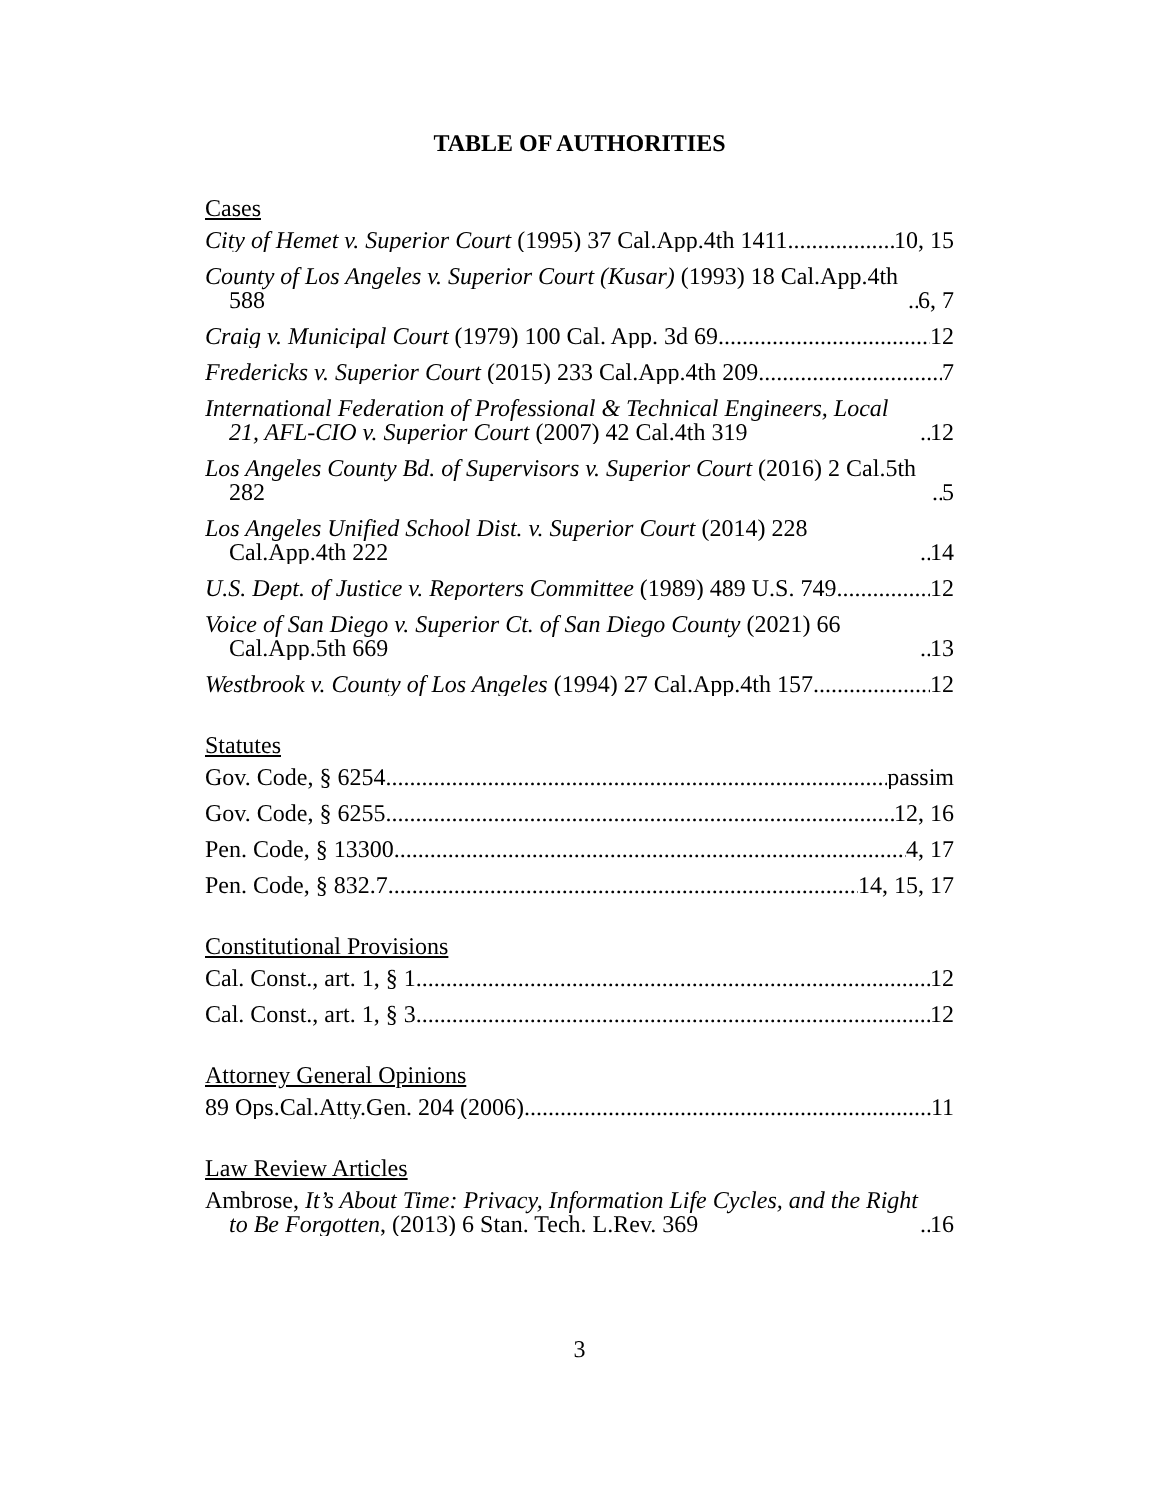TABLE OF AUTHORITIES
Cases
City of Hemet v. Superior Court (1995) 37 Cal.App.4th 1411 10, 15
County of Los Angeles v. Superior Court (Kusar) (1993) 18 Cal.App.4th 588 6, 7
Craig v. Municipal Court (1979) 100 Cal. App. 3d 69 12
Fredericks v. Superior Court (2015) 233 Cal.App.4th 209 7
International Federation of Professional & Technical Engineers, Local 21, AFL-CIO v. Superior Court (2007) 42 Cal.4th 319 12
Los Angeles County Bd. of Supervisors v. Superior Court (2016) 2 Cal.5th 282 5
Los Angeles Unified School Dist. v. Superior Court (2014) 228 Cal.App.4th 222 14
U.S. Dept. of Justice v. Reporters Committee (1989) 489 U.S. 749 12
Voice of San Diego v. Superior Ct. of San Diego County (2021) 66 Cal.App.5th 669 13
Westbrook v. County of Los Angeles (1994) 27 Cal.App.4th 157 12
Statutes
Gov. Code, § 6254 passim
Gov. Code, § 6255 12, 16
Pen. Code, § 13300 4, 17
Pen. Code, § 832.7 14, 15, 17
Constitutional Provisions
Cal. Const., art. 1, § 1 12
Cal. Const., art. 1, § 3 12
Attorney General Opinions
89 Ops.Cal.Atty.Gen. 204 (2006) 11
Law Review Articles
Ambrose, It’s About Time: Privacy, Information Life Cycles, and the Right to Be Forgotten, (2013) 6 Stan. Tech. L.Rev. 369 16
3